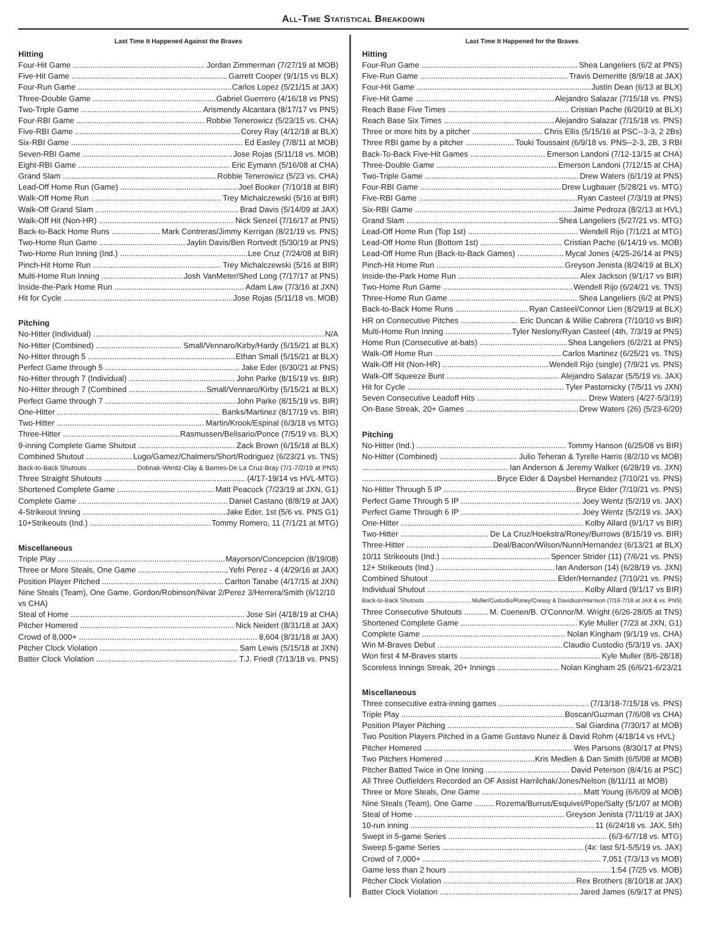All-Time Statistical Breakdown
Last Time It Happened Against the Braves
Hitting
Four-Hit Game Jordan Zimmerman (7/27/19 at MOB)
Five-Hit Game Garrett Cooper (9/1/15 vs BLX)
Four-Run Game Carlos Lopez (5/21/15 at JAX)
Three-Double Game Gabriel Guerrero (4/16/18 vs PNS)
Two-Triple Game Arismendy Alcantara (8/17/17 vs PNS)
Four-RBI Game Robbie Tenerowicz (5/23/15 vs. CHA)
Five-RBI Game Corey Ray (4/12/18 at BLX)
Six-RBI Game Ed Easley (7/8/11 at MOB)
Seven-RBI Game Jose Rojas (5/11/18 vs. MOB)
Eight-RBI Game Eric Eymann (5/16/08 at CHA)
Grand Slam Robbie Tenerowicz (5/23 vs. CHA)
Lead-Off Home Run (Game) Joel Booker (7/10/18 at BIR)
Walk-Off Home Run Trey Michalczewski (5/16 at BIR)
Walk-Off Grand Slam Brad Davis (5/14/09 at JAX)
Walk-Off Hit (Non-HR) Nick Senzel (7/16/17 at PNS)
Back-to-Back Home Runs Mark Contreras/Jimmy Kerrigan (8/21/19 vs. PNS)
Two-Home Run Game Jaylin Davis/Ben Rortvedt (5/30/19 at PNS)
Two-Home Run Inning (Ind.) Lee Cruz (7/24/08 at BIR)
Pinch-Hit Home Run Trey Michalczewski (5/16 at BIR)
Multi-Home Run Inning Josh VanMeter/Shed Long (7/17/17 at PNS)
Inside-the-Park Home Run Adam Law (7/3/16 at JXN)
Hit for Cycle Jose Rojas (5/11/18 vs. MOB)
Pitching
No-Hitter (Individual) N/A
No-Hitter (Combined) Small/Vennaro/Kirby/Hardy (5/15/21 at BLX)
No-Hitter through 5 Ethan Small (5/15/21 at BLX)
Perfect Game through 5 Jake Eder (6/30/21 at PNS)
No-Hitter through 7 (Individual) John Parke (8/15/19 vs. BIR)
No-Hitter through 7 (Combined Small/Vennaro/Kirby (5/15/21 at BLX)
Perfect Game through 7 John Parke (8/15/19 vs. BIR)
One-Hitter Banks/Martinez (8/17/19 vs. BIR)
Two-Hitter Martin/Krook/Espinal (6/3/18 vs MTG)
Three-Hitter Rasmussen/Belisario/Ponce (7/5/19 vs. BLX)
9-inning Complete Game Shutout Zack Brown (6/15/18 at BLX)
Combined Shutout Lugo/Gamez/Chalmers/Short/Rodriguez (6/23/21 vs. TNS)
Back-to-Back Shutouts Dobnak-Wentz-Clay & Barnes-De La Cruz-Bray (7/1-7/2/19 at PNS)
Three Straight Shutouts (4/17-19/14 vs HVL-MTG)
Shortened Complete Game Matt Peacock (7/23/19 at JXN, G1)
Complete Game Daniel Castano (8/8/19 at JAX)
4-Strikeout Inning Jake Eder, 1st (5/6 vs. PNS G1)
10+Strikeouts (Ind.) Tommy Romero, 11 (7/1/21 at MTG)
Miscellaneous
Triple Play Mayorson/Concepcion (8/19/08)
Three or More Steals, One Game Yefri Perez - 4 (4/29/16 at JAX)
Position Player Pitched Carlton Tanabe (4/17/15 at JXN)
Nine Steals (Team), One Game. Gordon/Robinson/Nivar 2/Perez 3/Herrera/Smith (6/12/10 vs CHA)
Steal of Home Jose Siri (4/18/19 at CHA)
Pitcher Homered Nick Neidert (8/31/18 at JAX)
Crowd of 8,000+ 8,604 (8/31/18 at JAX)
Pitcher Clock Violation Sam Lewis (5/15/18 at JXN)
Batter Clock Violation T.J. Friedl (7/13/18 vs. PNS)
Last Time It Happened for the Braves
Hitting
Four-Run Game Shea Langeliers (6/2 at PNS)
Five-Run Game Travis Demeritte (8/9/18 at JAX)
Four-Hit Game Justin Dean (6/13 at BLX)
Five-Hit Game Alejandro Salazar (7/15/18 vs. PNS)
Reach Base Five Times Cristian Pache (6/20/19 at BLX)
Reach Base Six Times Alejandro Salazar (7/15/18 vs. PNS)
Three or more hits by a pitcher Chris Ellis (5/15/16 at PSC--3-3, 2 2Bs)
Three RBI game by a pitcher Touki Toussaint (6/9/18 vs. PNS--2-3, 2B, 3 RBI
Back-To-Back Five-Hit Games Emerson Landoni (7/12-13/15 at CHA)
Three-Double Game Emerson Landoni (7/12/15 at CHA)
Two-Triple Game Drew Waters (6/1/19 at PNS)
Four-RBI Game Drew Lugbauer (5/28/21 vs. MTG)
Five-RBI Game Ryan Casteel (7/3/19 at PNS)
Six-RBI Game Jaime Pedroza (8/2/13 at HVL)
Grand Slam Shea Langeliers (5/27/21 vs. MTG)
Lead-Off Home Run (Top 1st) Wendell Rijo (7/1/21 at MTG)
Lead-Off Home Run (Bottom 1st) Cristian Pache (6/14/19 vs. MOB)
Lead-Off Home Run (Back-to-Back Games) Mycal Jones (4/25-26/14 at PNS)
Pinch-Hit Home Run Greyson Jenista (8/24/19 at BLX)
Inside-the-Park Home Run Alex Jackson (9/1/17 vs BIR)
Two-Home Run Game Wendell Rijo (6/24/21 vs. TNS)
Three-Home Run Game Shea Langeliers (6/2 at PNS)
Back-to-Back Home Runs Ryan Casteel/Connor Lien (8/29/19 at BLX)
HR on Consecutive Pitches Eric Duncan & Willie Cabrera (7/10/10 vs BIR)
Multi-Home Run Inning Tyler Neslony/Ryan Casteel (4th, 7/3/19 at PNS)
Home Run (Consecutive at-bats) Shea Langeliers (6/2/21 at PNS)
Walk-Off Home Run Carlos Martinez (6/25/21 vs. TNS)
Walk-Off Hit (Non-HR) Wendell Rijo (single) (7/9/21 vs. PNS)
Walk-Off Squeeze Bunt Alejandro Salazar (5/5/19 vs. JAX)
Hit for Cycle Tyler Pastornicky (7/5/11 vs JXN)
Seven Consecutive Leadoff Hits Drew Waters (4/27-5/3/19)
On-Base Streak, 20+ Games Drew Waters (26) (5/23-6/20)
Pitching
No-Hitter (Ind.) Tommy Hanson (6/25/08 vs BIR)
No-Hitter (Combined) Julio Teheran & Tyrelle Harris (8/2/10 vs MOB)
Ian Anderson & Jeremy Walker (6/28/19 vs. JXN)
Bryce Elder & Daysbel Hernandez (7/10/21 vs. PNS)
No-Hitter Through 5 IP Bryce Elder (7/10/21 vs. PNS)
Perfect Game Through 5 IP Joey Wentz (5/2/19 vs. JAX)
Perfect Game Through 6 IP Joey Wentz (5/2/19 vs. JAX)
One-Hitter Kolby Allard (9/1/17 vs BIR)
Two-Hitter De La Cruz/Hoekstra/Roney/Burrows (8/15/19 vs. BIR)
Three-Hitter Deal/Bacon/Wilson/Nunn/Hernandez (6/13/21 at BLX)
10/11 Strikeouts (Ind.) Spencer Strider (11) (7/6/21 vs. PNS)
12+ Strikeouts (Ind.) Ian Anderson (14) (6/28/19 vs. JXN)
Combined Shutout Elder/Hernandez (7/10/21 vs. PNS)
Individual Shutout Kolby Allard (9/1/17 vs BIR)
Back-to-Back Shutouts Muller/Custodio/Roney/Creasy & Davidson/Harrison (7/16-7/18 at JAX & vs. PNS)
Three Consecutive Shutouts M. Coenen/B. O'Connor/M. Wright (6/26-28/05 at TNS)
Shortened Complete Game Kyle Muller (7/23 at JXN, G1)
Complete Game Nolan Kingham (9/1/19 vs. CHA)
Win M-Braves Debut Claudio Custodio (5/3/19 vs. JAX)
Won first 4 M-Braves starts Kyle Muller (8/6-28/18)
Scoreless Innings Streak, 20+ Innings Nolan Kingham 25 (6/6/21-6/23/21
Miscellaneous
Three consecutive extra-inning games (7/13/18-7/15/18 vs. PNS)
Triple Play Boscan/Guzman (7/6/08 vs CHA)
Position Player Pitching Sal Giardina (7/30/17 at MOB)
Two Position Players Pitched in a Game Gustavo Nunez & David Rohm (4/18/14 vs HVL)
Pitcher Homered Wes Parsons (8/30/17 at PNS)
Two Pitchers Homered Kris Medlen & Dan Smith (6/5/08 at MOB)
Pitcher Batted Twice in One Inning David Peterson (8/4/16 at PSC)
All Three Outfielders Recorded an OF Assist Harrilchak/Jones/Nelson (8/11/11 at MOB)
Three or More Steals, One Game Matt Young (6/6/09 at MOB)
Nine Steals (Team), One Game Rozema/Burrus/Esquivel/Pope/Salty (5/1/07 at MOB)
Steal of Home Greyson Jenista (7/11/19 at JAX)
10-run inning 11 (6/24/18 vs. JAX, 5th)
Swept in 5-game Series (6/3-6/7/18 vs. MTG)
Sweep 5-game Series (4x: last 5/1-5/5/19 vs. JAX)
Crowd of 7,000+ 7,051 (7/3/13 vs MOB)
Game less than 2 hours 1:54 (7/25 vs. MOB)
Pitcher Clock Violation Rex Brothers (8/10/18 at JAX)
Batter Clock Violation Jared James (6/9/17 at PNS)